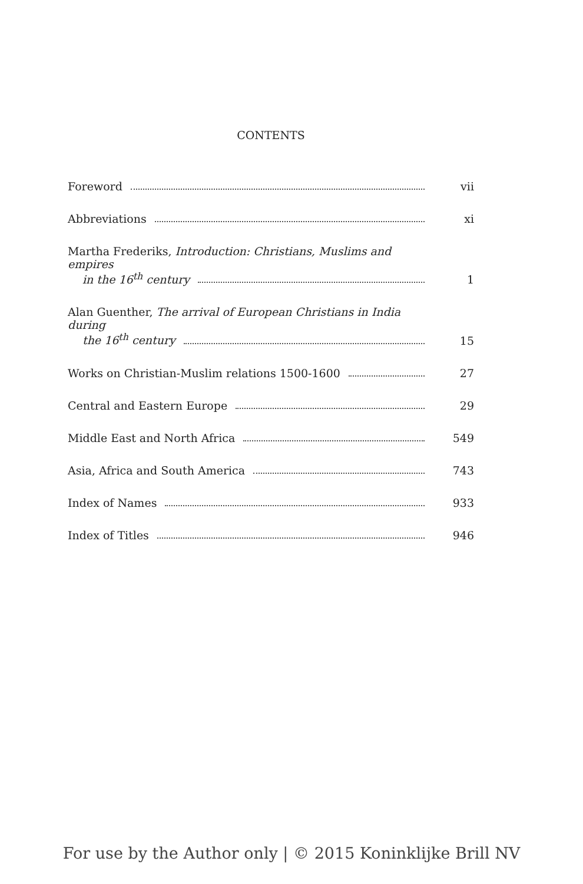CONTENTS
Foreword
vii
Abbreviations
xi
Martha Frederiks, Introduction: Christians, Muslims and empires
in the 16<sup>th</sup> century
1
Alan Guenther, The arrival of European Christians in India during
the 16<sup>th</sup> century
15
Works on Christian-Muslim relations 1500-1600
27
Central and Eastern Europe
29
Middle East and North Africa
549
Asia, Africa and South America
743
Index of Names
933
Index of Titles
946
For use by the Author only | © 2015 Koninklijke Brill NV